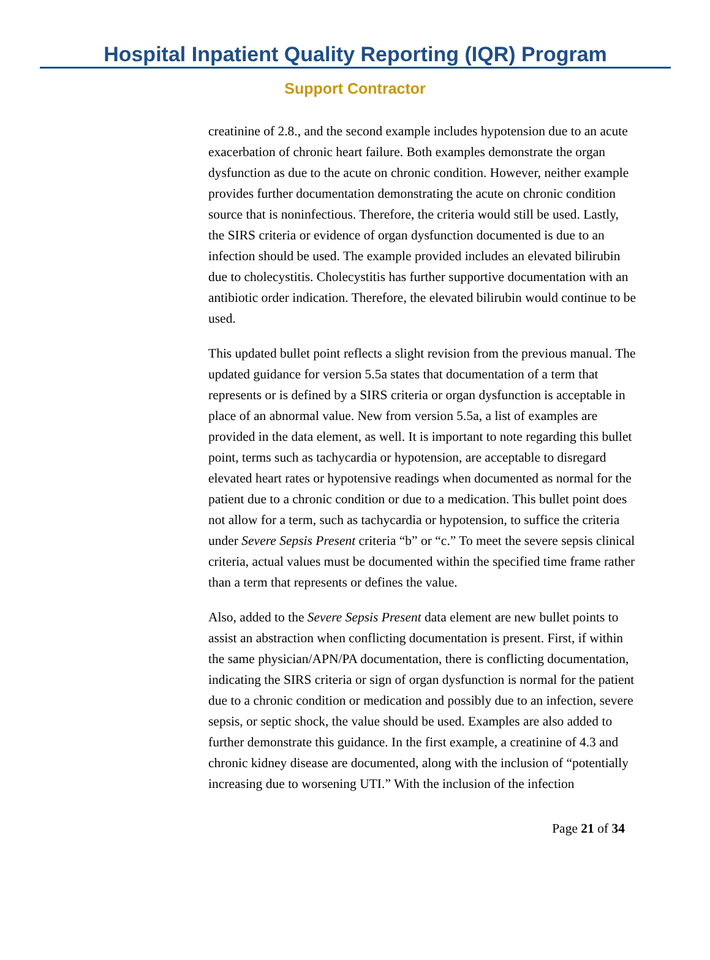Hospital Inpatient Quality Reporting (IQR) Program
Support Contractor
creatinine of 2.8., and the second example includes hypotension due to an acute exacerbation of chronic heart failure. Both examples demonstrate the organ dysfunction as due to the acute on chronic condition. However, neither example provides further documentation demonstrating the acute on chronic condition source that is noninfectious. Therefore, the criteria would still be used. Lastly, the SIRS criteria or evidence of organ dysfunction documented is due to an infection should be used. The example provided includes an elevated bilirubin due to cholecystitis. Cholecystitis has further supportive documentation with an antibiotic order indication. Therefore, the elevated bilirubin would continue to be used.
This updated bullet point reflects a slight revision from the previous manual. The updated guidance for version 5.5a states that documentation of a term that represents or is defined by a SIRS criteria or organ dysfunction is acceptable in place of an abnormal value. New from version 5.5a, a list of examples are provided in the data element, as well. It is important to note regarding this bullet point, terms such as tachycardia or hypotension, are acceptable to disregard elevated heart rates or hypotensive readings when documented as normal for the patient due to a chronic condition or due to a medication. This bullet point does not allow for a term, such as tachycardia or hypotension, to suffice the criteria under Severe Sepsis Present criteria “b” or “c.” To meet the severe sepsis clinical criteria, actual values must be documented within the specified time frame rather than a term that represents or defines the value.
Also, added to the Severe Sepsis Present data element are new bullet points to assist an abstraction when conflicting documentation is present. First, if within the same physician/APN/PA documentation, there is conflicting documentation, indicating the SIRS criteria or sign of organ dysfunction is normal for the patient due to a chronic condition or medication and possibly due to an infection, severe sepsis, or septic shock, the value should be used. Examples are also added to further demonstrate this guidance. In the first example, a creatinine of 4.3 and chronic kidney disease are documented, along with the inclusion of “potentially increasing due to worsening UTI.” With the inclusion of the infection
Page 21 of 34